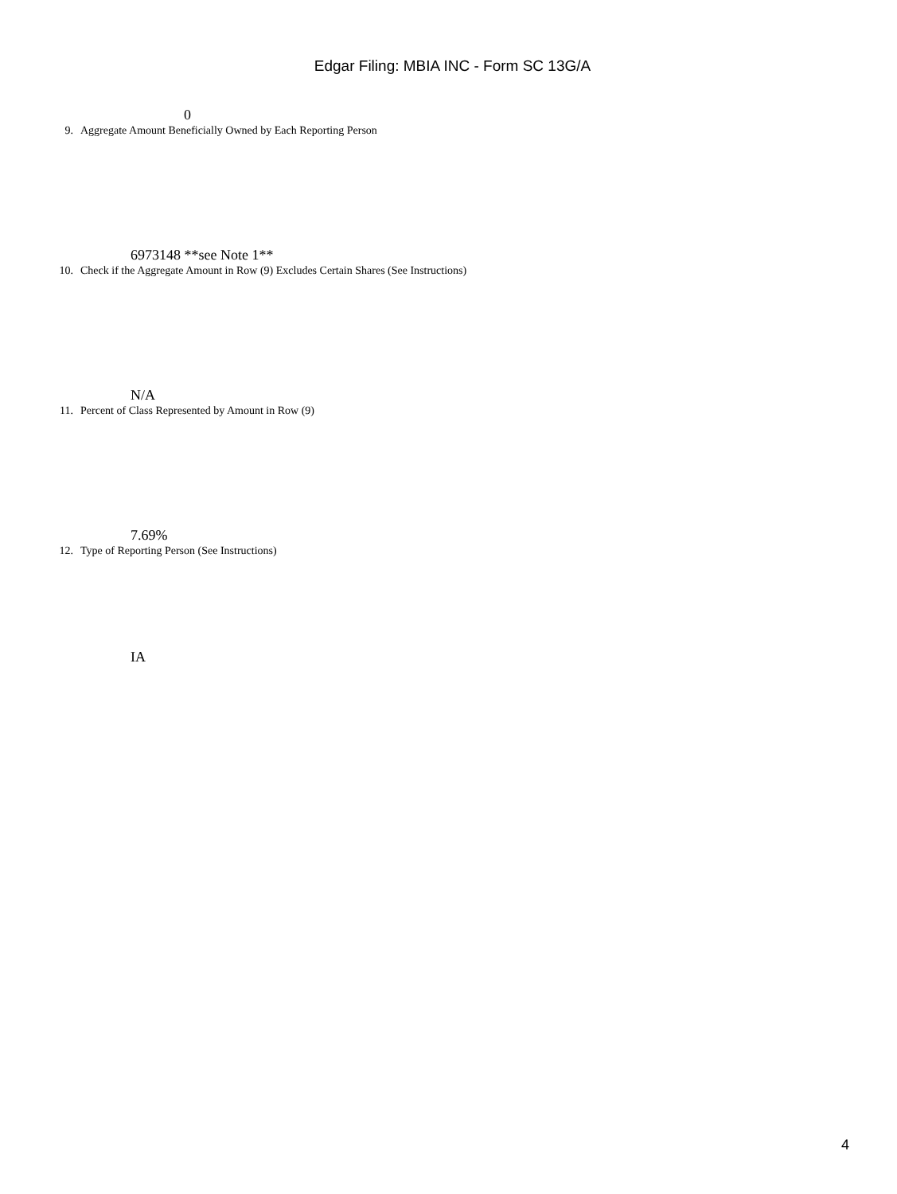Edgar Filing: MBIA INC - Form SC 13G/A
0
9. Aggregate Amount Beneficially Owned by Each Reporting Person
6973148 **see Note 1**
10. Check if the Aggregate Amount in Row (9) Excludes Certain Shares (See Instructions)
N/A
11. Percent of Class Represented by Amount in Row (9)
7.69%
12. Type of Reporting Person (See Instructions)
IA
4